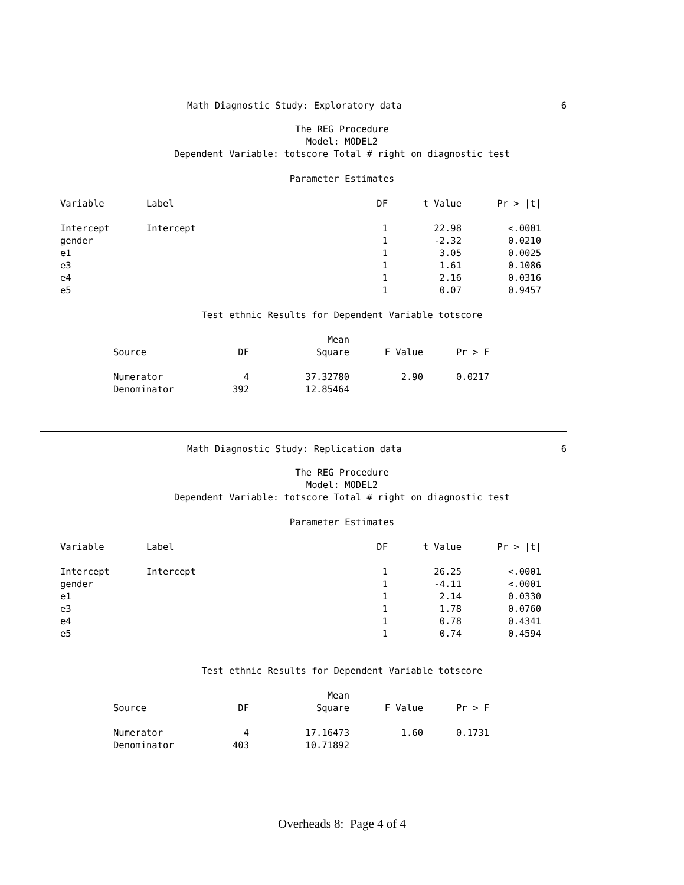Math Diagnostic Study: Exploratory data
6
The REG Procedure
Model: MODEL2
Dependent Variable: totscore Total # right on diagnostic test
Parameter Estimates
| Variable | Label | DF | t Value | Pr > /t/ |
| --- | --- | --- | --- | --- |
| Intercept | Intercept | 1 | 22.98 | <.0001 |
| gender | | 1 | -2.32 | 0.0210 |
| e1 | | 1 | 3.05 | 0.0025 |
| e3 | | 1 | 1.61 | 0.1086 |
| e4 | | 1 | 2.16 | 0.0316 |
| e5 | | 1 | 0.07 | 0.9457 |
Test ethnic Results for Dependent Variable totscore
| | | Mean | | |
| --- | --- | --- | --- | --- |
| Source | DF | Square | F Value | Pr > F |
| Numerator | 4 | 37.32780 | 2.90 | 0.0217 |
| Denominator | 392 | 12.85464 | | |
Math Diagnostic Study: Replication data
6
The REG Procedure
Model: MODEL2
Dependent Variable: totscore Total # right on diagnostic test
Parameter Estimates
| Variable | Label | DF | t Value | Pr > /t/ |
| --- | --- | --- | --- | --- |
| Intercept | Intercept | 1 | 26.25 | <.0001 |
| gender | | 1 | -4.11 | <.0001 |
| e1 | | 1 | 2.14 | 0.0330 |
| e3 | | 1 | 1.78 | 0.0760 |
| e4 | | 1 | 0.78 | 0.4341 |
| e5 | | 1 | 0.74 | 0.4594 |
Test ethnic Results for Dependent Variable totscore
| | | Mean | | |
| --- | --- | --- | --- | --- |
| Source | DF | Square | F Value | Pr > F |
| Numerator | 4 | 17.16473 | 1.60 | 0.1731 |
| Denominator | 403 | 10.71892 | | |
Overheads 8: Page 4 of 4